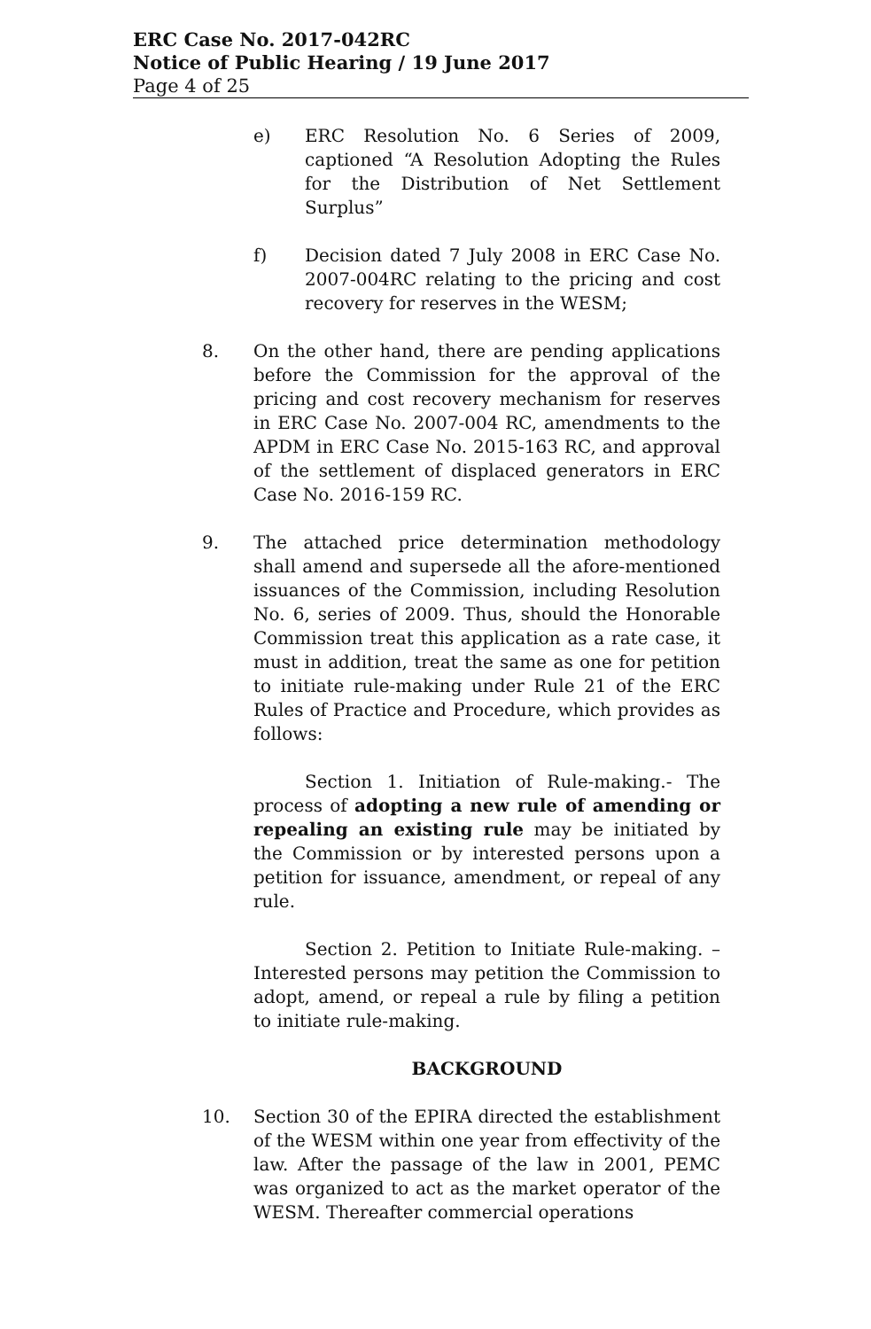ERC Case No. 2017-042RC
Notice of Public Hearing / 19 June 2017
Page 4 of 25
e) ERC Resolution No. 6 Series of 2009, captioned “A Resolution Adopting the Rules for the Distribution of Net Settlement Surplus”
f) Decision dated 7 July 2008 in ERC Case No. 2007-004RC relating to the pricing and cost recovery for reserves in the WESM;
8. On the other hand, there are pending applications before the Commission for the approval of the pricing and cost recovery mechanism for reserves in ERC Case No. 2007-004 RC, amendments to the APDM in ERC Case No. 2015-163 RC, and approval of the settlement of displaced generators in ERC Case No. 2016-159 RC.
9. The attached price determination methodology shall amend and supersede all the afore-mentioned issuances of the Commission, including Resolution No. 6, series of 2009. Thus, should the Honorable Commission treat this application as a rate case, it must in addition, treat the same as one for petition to initiate rule-making under Rule 21 of the ERC Rules of Practice and Procedure, which provides as follows:
Section 1. Initiation of Rule-making.- The process of adopting a new rule of amending or repealing an existing rule may be initiated by the Commission or by interested persons upon a petition for issuance, amendment, or repeal of any rule.
Section 2. Petition to Initiate Rule-making. – Interested persons may petition the Commission to adopt, amend, or repeal a rule by filing a petition to initiate rule-making.
BACKGROUND
10. Section 30 of the EPIRA directed the establishment of the WESM within one year from effectivity of the law. After the passage of the law in 2001, PEMC was organized to act as the market operator of the WESM. Thereafter commercial operations